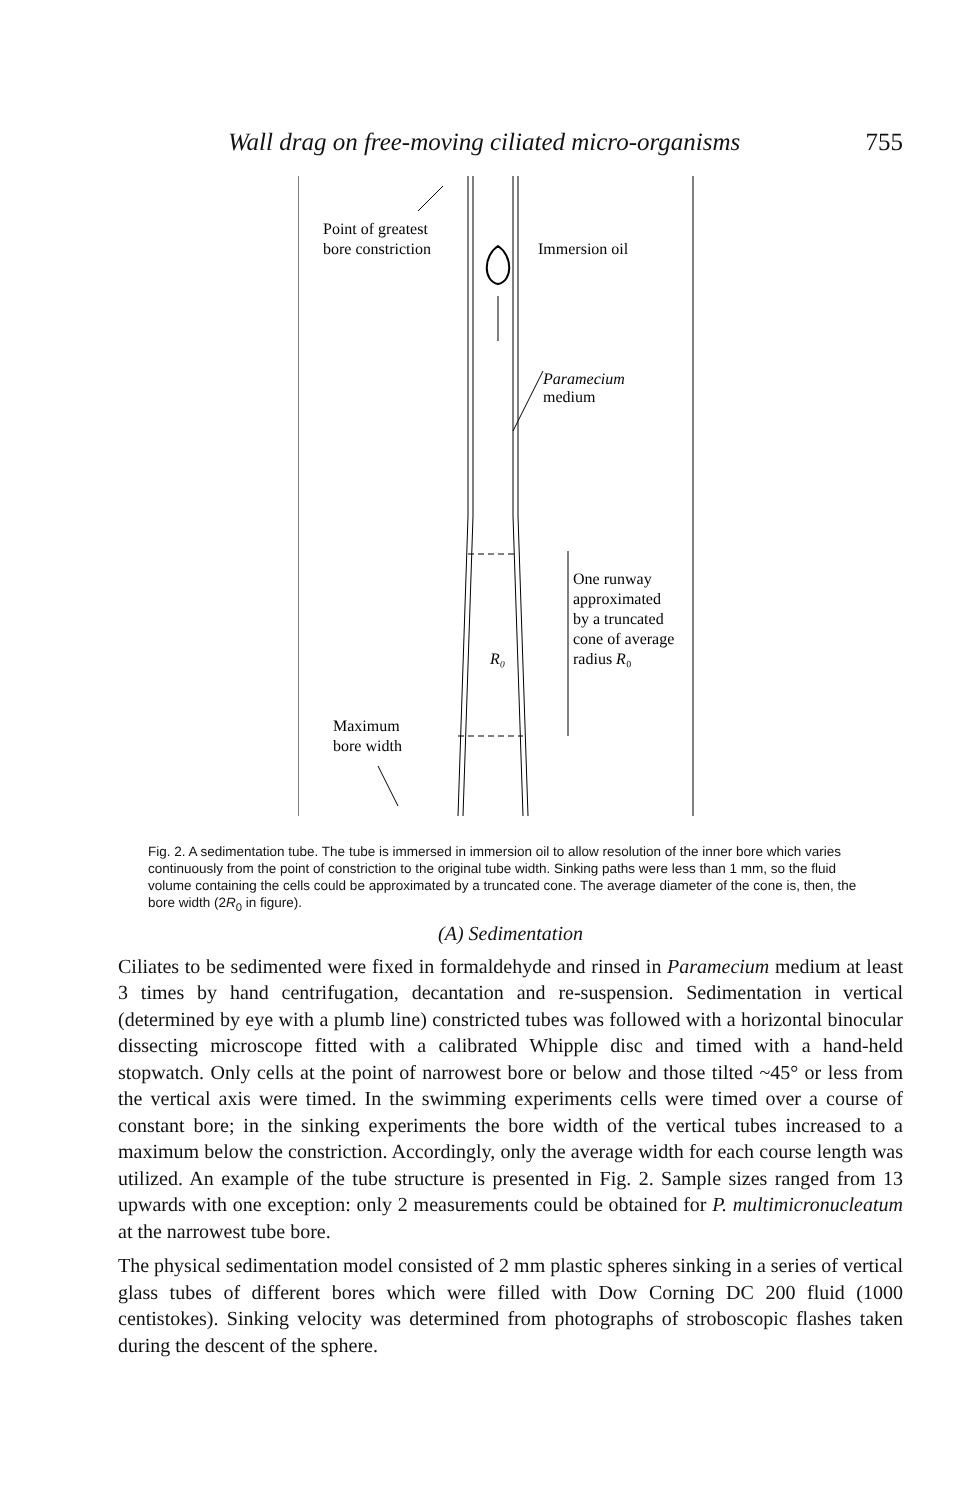Wall drag on free-moving ciliated micro-organisms 755
Point of greatest
bore constriction
Immersion oil
Paramecium
medium
One runway
approximated
by a truncated
cone of average
radius R₀
R₀
Maximum
bore width
Fig. 2. A sedimentation tube. The tube is immersed in immersion oil to allow resolution of the inner bore which varies continuously from the point of constriction to the original tube width. Sinking paths were less than 1 mm, so the fluid volume containing the cells could be approximated by a truncated cone. The average diameter of the cone is, then, the bore width (2R<sub>0</sub> in figure).
(A) Sedimentation
Ciliates to be sedimented were fixed in formaldehyde and rinsed in Paramecium medium at least 3 times by hand centrifugation, decantation and re-suspension. Sedimentation in vertical (determined by eye with a plumb line) constricted tubes was followed with a horizontal binocular dissecting microscope fitted with a calibrated Whipple disc and timed with a hand-held stopwatch. Only cells at the point of narrowest bore or below and those tilted ~45° or less from the vertical axis were timed. In the swimming experiments cells were timed over a course of constant bore; in the sinking experiments the bore width of the vertical tubes increased to a maximum below the constriction. Accordingly, only the average width for each course length was utilized. An example of the tube structure is presented in Fig. 2. Sample sizes ranged from 13 upwards with one exception: only 2 measurements could be obtained for P. multimicronucleatum at the narrowest tube bore.
The physical sedimentation model consisted of 2 mm plastic spheres sinking in a series of vertical glass tubes of different bores which were filled with Dow Corning DC 200 fluid (1000 centistokes). Sinking velocity was determined from photographs of stroboscopic flashes taken during the descent of the sphere.